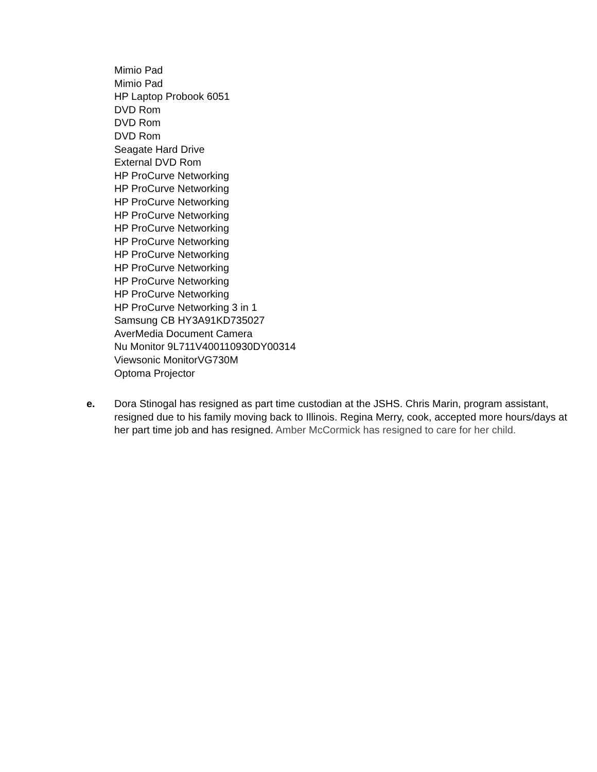Mimio Pad
Mimio Pad
HP Laptop Probook 6051
DVD Rom
DVD Rom
DVD Rom
Seagate Hard Drive
External DVD Rom
HP ProCurve Networking
HP ProCurve Networking
HP ProCurve Networking
HP ProCurve Networking
HP ProCurve Networking
HP ProCurve Networking
HP ProCurve Networking
HP ProCurve Networking
HP ProCurve Networking
HP ProCurve Networking
HP ProCurve Networking 3 in 1
Samsung CB HY3A91KD735027
AverMedia Document Camera
Nu Monitor 9L711V400110930DY00314
Viewsonic MonitorVG730M
Optoma Projector
e. Dora Stinogal has resigned as part time custodian at the JSHS. Chris Marin, program assistant, resigned due to his family moving back to Illinois. Regina Merry, cook, accepted more hours/days at her part time job and has resigned. Amber McCormick has resigned to care for her child.